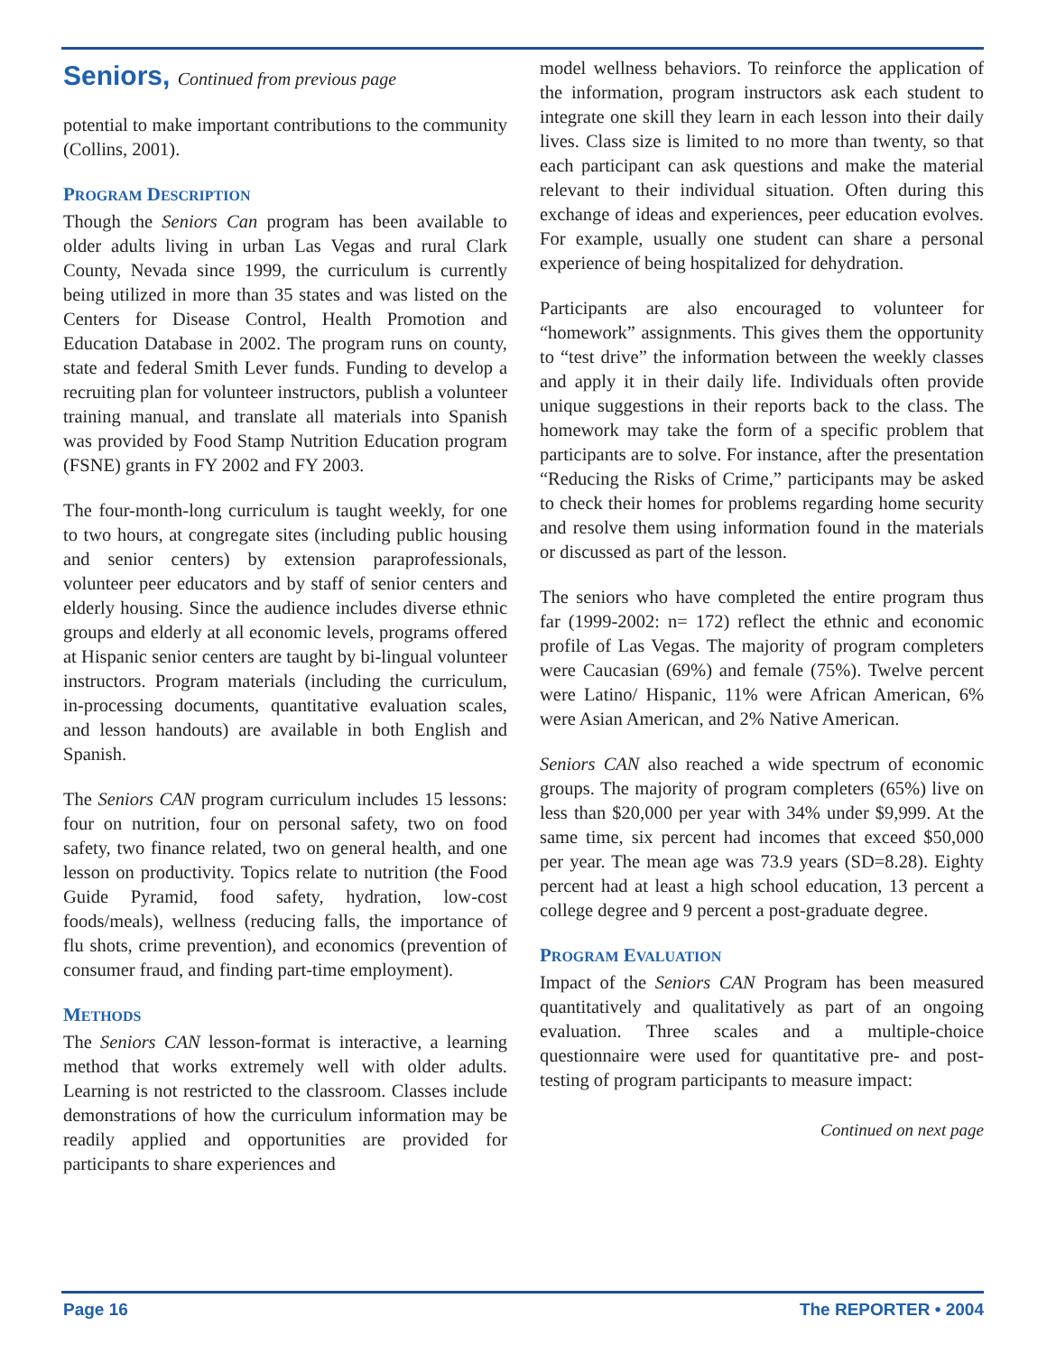Seniors, Continued from previous page
potential to make important contributions to the community (Collins, 2001).
PROGRAM DESCRIPTION
Though the Seniors Can program has been available to older adults living in urban Las Vegas and rural Clark County, Nevada since 1999, the curriculum is currently being utilized in more than 35 states and was listed on the Centers for Disease Control, Health Promotion and Education Database in 2002. The program runs on county, state and federal Smith Lever funds. Funding to develop a recruiting plan for volunteer instructors, publish a volunteer training manual, and translate all materials into Spanish was provided by Food Stamp Nutrition Education program (FSNE) grants in FY 2002 and FY 2003.
The four-month-long curriculum is taught weekly, for one to two hours, at congregate sites (including public housing and senior centers) by extension paraprofessionals, volunteer peer educators and by staff of senior centers and elderly housing. Since the audience includes diverse ethnic groups and elderly at all economic levels, programs offered at Hispanic senior centers are taught by bi-lingual volunteer instructors. Program materials (including the curriculum, in-processing documents, quantitative evaluation scales, and lesson handouts) are available in both English and Spanish.
The Seniors CAN program curriculum includes 15 lessons: four on nutrition, four on personal safety, two on food safety, two finance related, two on general health, and one lesson on productivity. Topics relate to nutrition (the Food Guide Pyramid, food safety, hydration, low-cost foods/meals), wellness (reducing falls, the importance of flu shots, crime prevention), and economics (prevention of consumer fraud, and finding part-time employment).
METHODS
The Seniors CAN lesson-format is interactive, a learning method that works extremely well with older adults. Learning is not restricted to the classroom. Classes include demonstrations of how the curriculum information may be readily applied and opportunities are provided for participants to share experiences and
model wellness behaviors. To reinforce the application of the information, program instructors ask each student to integrate one skill they learn in each lesson into their daily lives. Class size is limited to no more than twenty, so that each participant can ask questions and make the material relevant to their individual situation. Often during this exchange of ideas and experiences, peer education evolves. For example, usually one student can share a personal experience of being hospitalized for dehydration.
Participants are also encouraged to volunteer for “homework” assignments. This gives them the opportunity to “test drive” the information between the weekly classes and apply it in their daily life. Individuals often provide unique suggestions in their reports back to the class. The homework may take the form of a specific problem that participants are to solve. For instance, after the presentation “Reducing the Risks of Crime,” participants may be asked to check their homes for problems regarding home security and resolve them using information found in the materials or discussed as part of the lesson.
The seniors who have completed the entire program thus far (1999-2002: n= 172) reflect the ethnic and economic profile of Las Vegas. The majority of program completers were Caucasian (69%) and female (75%). Twelve percent were Latino/ Hispanic, 11% were African American, 6% were Asian American, and 2% Native American.
Seniors CAN also reached a wide spectrum of economic groups. The majority of program completers (65%) live on less than $20,000 per year with 34% under $9,999. At the same time, six percent had incomes that exceed $50,000 per year. The mean age was 73.9 years (SD=8.28). Eighty percent had at least a high school education, 13 percent a college degree and 9 percent a post-graduate degree.
PROGRAM EVALUATION
Impact of the Seniors CAN Program has been measured quantitatively and qualitatively as part of an ongoing evaluation. Three scales and a multiple-choice questionnaire were used for quantitative pre- and post-testing of program participants to measure impact:
Continued on next page
Page 16 The REPORTER • 2004